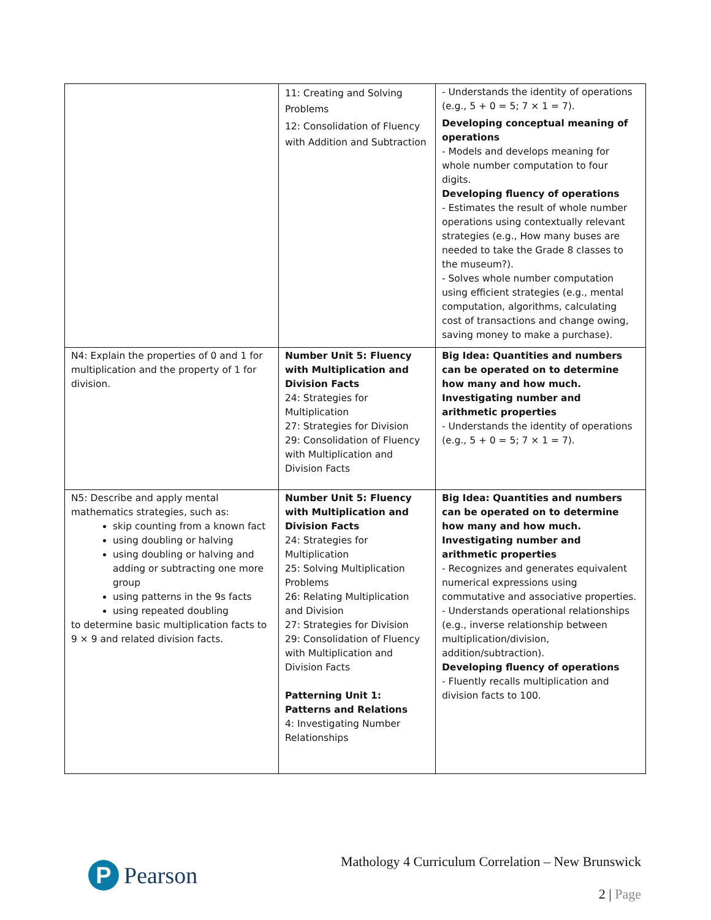| | 11: Creating and Solving Problems 12: Consolidation of Fluency with Addition and Subtraction | - Understands the identity of operations (e.g., 5 + 0 = 5; 7 × 1 = 7). Developing conceptual meaning of operations - Models and develops meaning for whole number computation to four digits. Developing fluency of operations - Estimates the result of whole number operations using contextually relevant strategies (e.g., How many buses are needed to take the Grade 8 classes to the museum?). - Solves whole number computation using efficient strategies (e.g., mental computation, algorithms, calculating cost of transactions and change owing, saving money to make a purchase). |
| N4: Explain the properties of 0 and 1 for multiplication and the property of 1 for division. | Number Unit 5: Fluency with Multiplication and Division Facts 24: Strategies for Multiplication 27: Strategies for Division 29: Consolidation of Fluency with Multiplication and Division Facts | Big Idea: Quantities and numbers can be operated on to determine how many and how much. Investigating number and arithmetic properties - Understands the identity of operations (e.g., 5 + 0 = 5; 7 × 1 = 7). |
| N5: Describe and apply mental mathematics strategies, such as: skip counting from a known fact using doubling or halving using doubling or halving and adding or subtracting one more group using patterns in the 9s facts using repeated doubling to determine basic multiplication facts to 9 × 9 and related division facts. | Number Unit 5: Fluency with Multiplication and Division Facts 24: Strategies for Multiplication 25: Solving Multiplication Problems 26: Relating Multiplication and Division 27: Strategies for Division 29: Consolidation of Fluency with Multiplication and Division Facts Patterning Unit 1: Patterns and Relations 4: Investigating Number Relationships | Big Idea: Quantities and numbers can be operated on to determine how many and how much. Investigating number and arithmetic properties - Recognizes and generates equivalent numerical expressions using commutative and associative properties. - Understands operational relationships (e.g., inverse relationship between multiplication/division, addition/subtraction). Developing fluency of operations - Fluently recalls multiplication and division facts to 100. |
P
Pearson
Mathology 4 Curriculum Correlation – New Brunswick
2 | Page